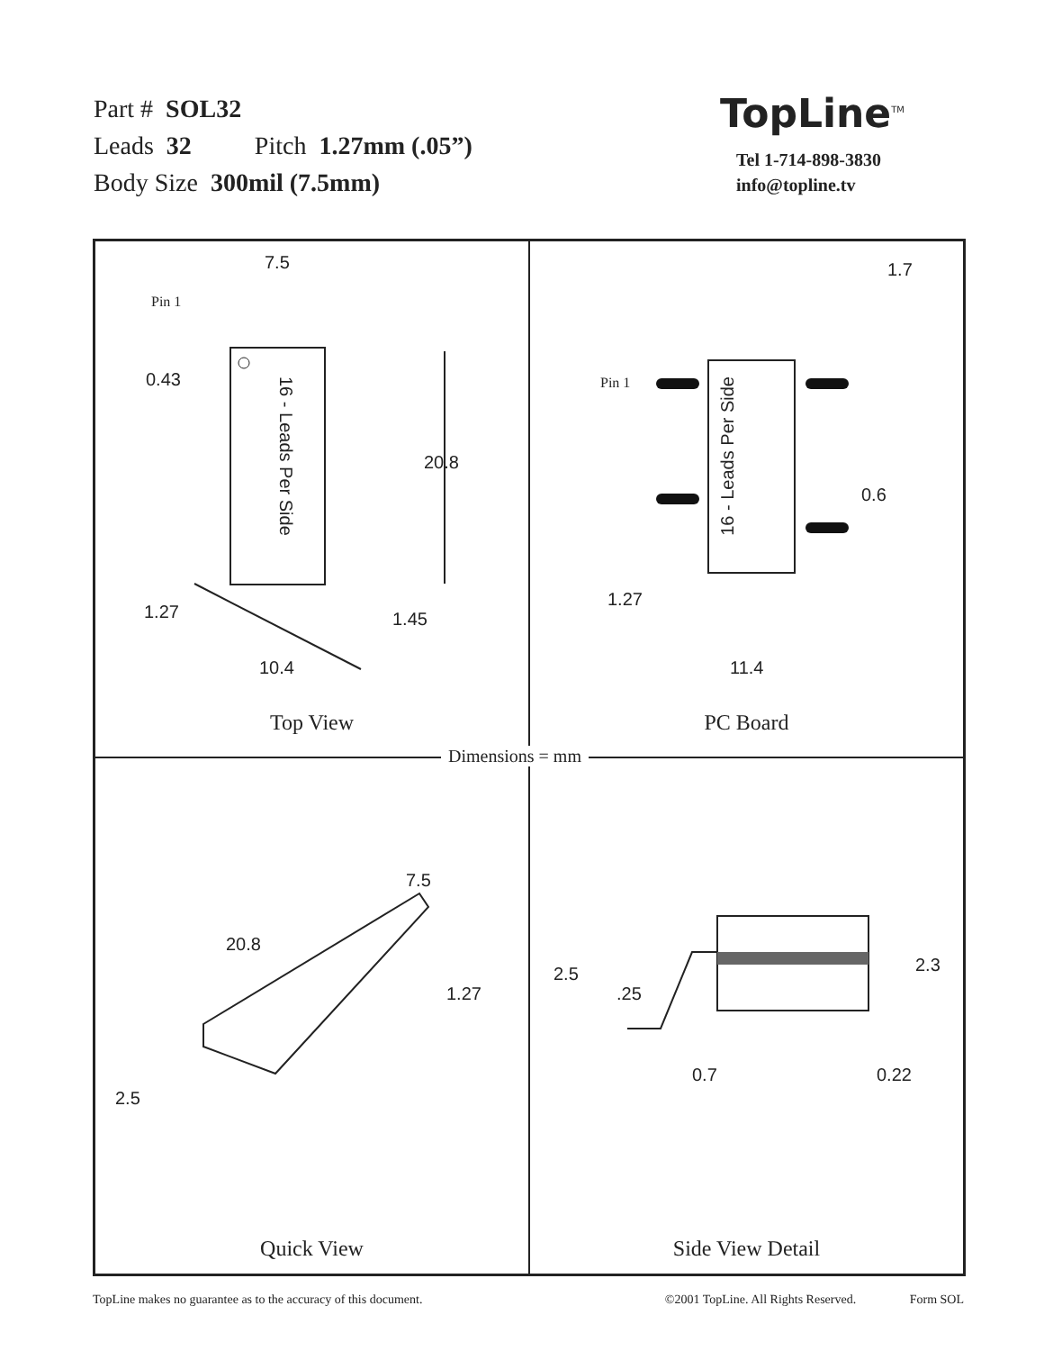Part # SOL32
Leads 32 Pitch 1.27mm (.05”)
Body Size 300mil (7.5mm)
TopLine<sup>TM</sup>
Tel 1-714-898-3830
info@topline.tv
7.5
Pin 1
0.43
20.8
16 - Leads Per Side
1.27 1.45
10.4
Top View
1.7
Pin 1
16 - Leads Per Side
0.6
1.27
11.4
PC Board
7.5
20.8
1.27
2.5
Quick View
2.5
.25
2.3
0.7 0.22
Side View Detail
Dimensions = mm
TopLine makes no guarantee as to the accuracy of this document. ©2001 TopLine. All Rights Reserved. Form SOL